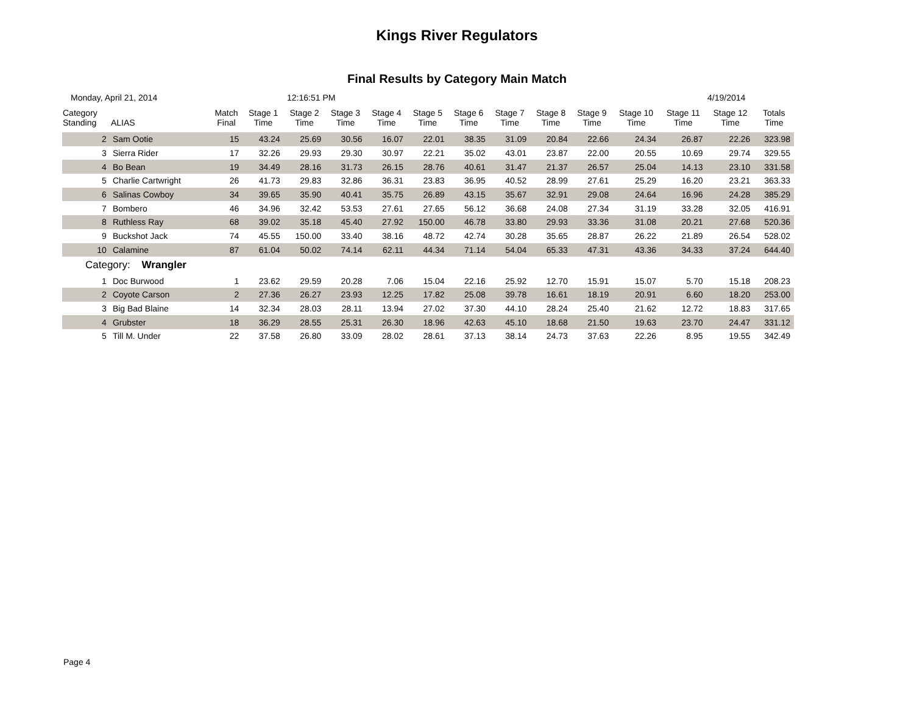Kings River Regulators
Final Results by Category Main Match
Monday, April 21, 2014 12:16:51 PM 4/19/2014
| Category Standing | ALIAS | Match Final | Stage 1 Time | Stage 2 Time | Stage 3 Time | Stage 4 Time | Stage 5 Time | Stage 6 Time | Stage 7 Time | Stage 8 Time | Stage 9 Time | Stage 10 Time | Stage 11 Time | Stage 12 Time | Totals Time |
| --- | --- | --- | --- | --- | --- | --- | --- | --- | --- | --- | --- | --- | --- | --- | --- |
| 2 | Sam Ootie | 15 | 43.24 | 25.69 | 30.56 | 16.07 | 22.01 | 38.35 | 31.09 | 20.84 | 22.66 | 24.34 | 26.87 | 22.26 | 323.98 |
| 3 | Sierra Rider | 17 | 32.26 | 29.93 | 29.30 | 30.97 | 22.21 | 35.02 | 43.01 | 23.87 | 22.00 | 20.55 | 10.69 | 29.74 | 329.55 |
| 4 | Bo Bean | 19 | 34.49 | 28.16 | 31.73 | 26.15 | 28.76 | 40.61 | 31.47 | 21.37 | 26.57 | 25.04 | 14.13 | 23.10 | 331.58 |
| 5 | Charlie Cartwright | 26 | 41.73 | 29.83 | 32.86 | 36.31 | 23.83 | 36.95 | 40.52 | 28.99 | 27.61 | 25.29 | 16.20 | 23.21 | 363.33 |
| 6 | Salinas Cowboy | 34 | 39.65 | 35.90 | 40.41 | 35.75 | 26.89 | 43.15 | 35.67 | 32.91 | 29.08 | 24.64 | 16.96 | 24.28 | 385.29 |
| 7 | Bombero | 46 | 34.96 | 32.42 | 53.53 | 27.61 | 27.65 | 56.12 | 36.68 | 24.08 | 27.34 | 31.19 | 33.28 | 32.05 | 416.91 |
| 8 | Ruthless Ray | 68 | 39.02 | 35.18 | 45.40 | 27.92 | 150.00 | 46.78 | 33.80 | 29.93 | 33.36 | 31.08 | 20.21 | 27.68 | 520.36 |
| 9 | Buckshot Jack | 74 | 45.55 | 150.00 | 33.40 | 38.16 | 48.72 | 42.74 | 30.28 | 35.65 | 28.87 | 26.22 | 21.89 | 26.54 | 528.02 |
| 10 | Calamine | 87 | 61.04 | 50.02 | 74.14 | 62.11 | 44.34 | 71.14 | 54.04 | 65.33 | 47.31 | 43.36 | 34.33 | 37.24 | 644.40 |
| Category: Wrangler | | | | | | | | | | | | | | | |
| 1 | Doc Burwood | 1 | 23.62 | 29.59 | 20.28 | 7.06 | 15.04 | 22.16 | 25.92 | 12.70 | 15.91 | 15.07 | 5.70 | 15.18 | 208.23 |
| 2 | Coyote Carson | 2 | 27.36 | 26.27 | 23.93 | 12.25 | 17.82 | 25.08 | 39.78 | 16.61 | 18.19 | 20.91 | 6.60 | 18.20 | 253.00 |
| 3 | Big Bad Blaine | 14 | 32.34 | 28.03 | 28.11 | 13.94 | 27.02 | 37.30 | 44.10 | 28.24 | 25.40 | 21.62 | 12.72 | 18.83 | 317.65 |
| 4 | Grubster | 18 | 36.29 | 28.55 | 25.31 | 26.30 | 18.96 | 42.63 | 45.10 | 18.68 | 21.50 | 19.63 | 23.70 | 24.47 | 331.12 |
| 5 | Till M. Under | 22 | 37.58 | 26.80 | 33.09 | 28.02 | 28.61 | 37.13 | 38.14 | 24.73 | 37.63 | 22.26 | 8.95 | 19.55 | 342.49 |
Page 4